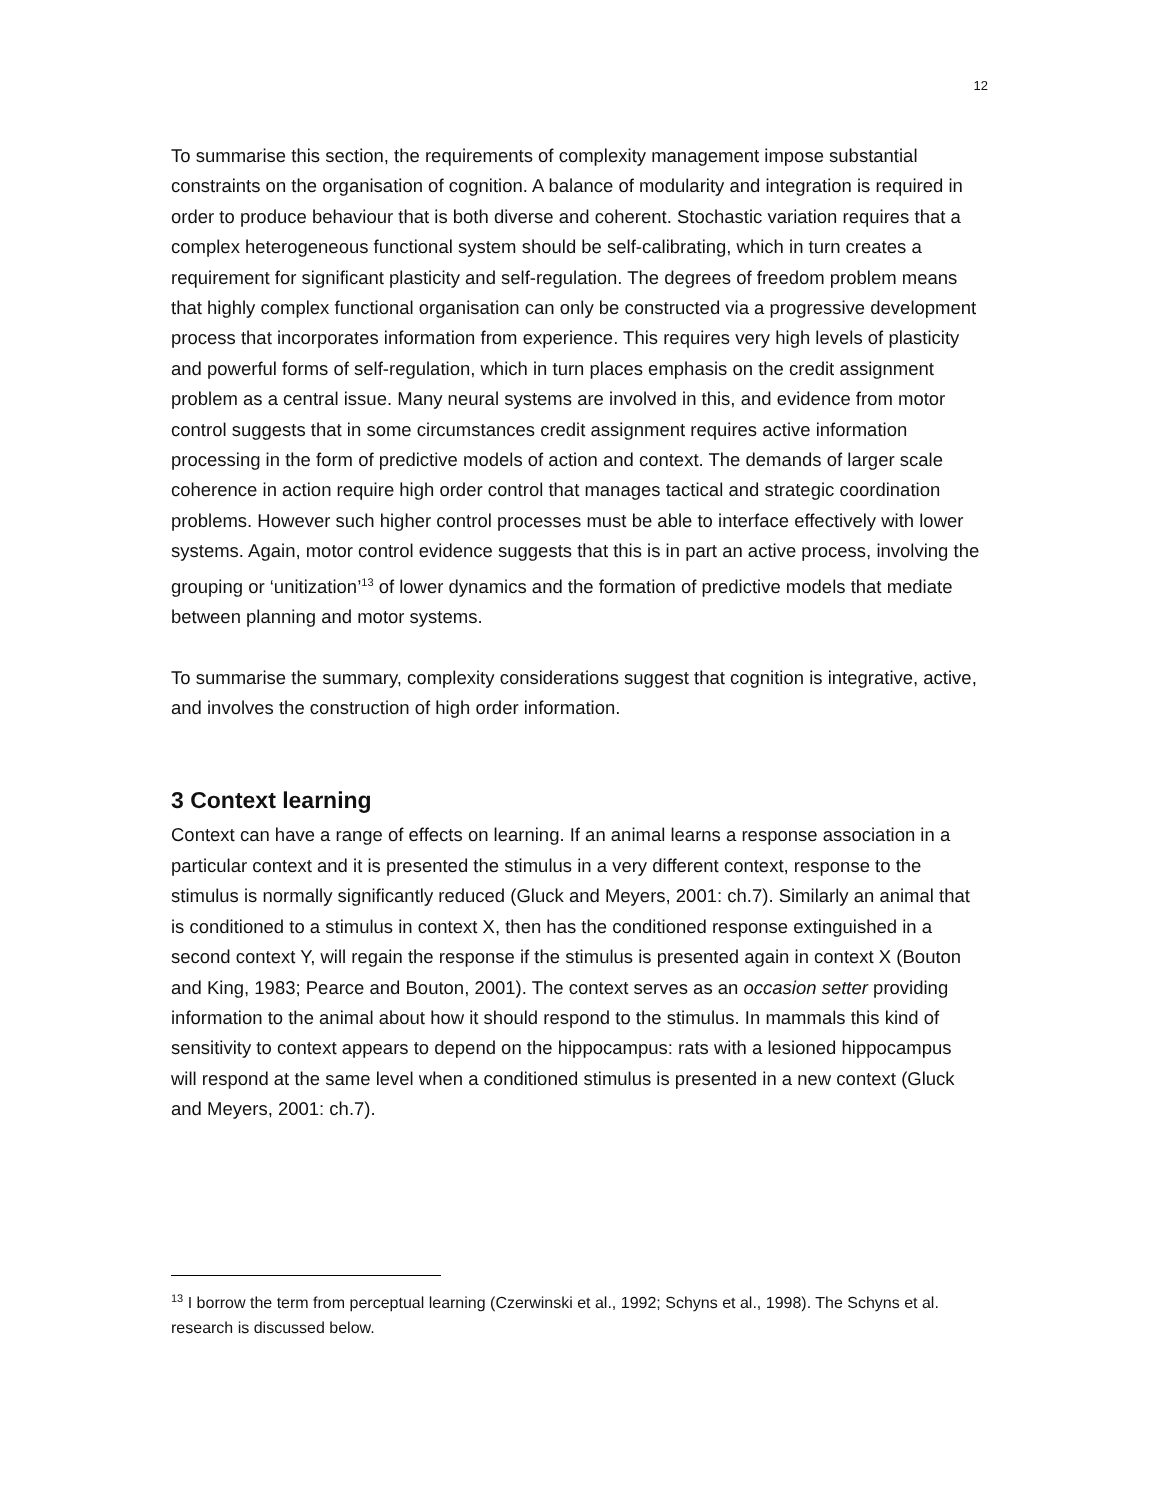12
To summarise this section, the requirements of complexity management impose substantial constraints on the organisation of cognition. A balance of modularity and integration is required in order to produce behaviour that is both diverse and coherent. Stochastic variation requires that a complex heterogeneous functional system should be self-calibrating, which in turn creates a requirement for significant plasticity and self-regulation. The degrees of freedom problem means that highly complex functional organisation can only be constructed via a progressive development process that incorporates information from experience. This requires very high levels of plasticity and powerful forms of self-regulation, which in turn places emphasis on the credit assignment problem as a central issue. Many neural systems are involved in this, and evidence from motor control suggests that in some circumstances credit assignment requires active information processing in the form of predictive models of action and context. The demands of larger scale coherence in action require high order control that manages tactical and strategic coordination problems. However such higher control processes must be able to interface effectively with lower systems. Again, motor control evidence suggests that this is in part an active process, involving the grouping or ‘unitization’<sup>13</sup> of lower dynamics and the formation of predictive models that mediate between planning and motor systems.
To summarise the summary, complexity considerations suggest that cognition is integrative, active, and involves the construction of high order information.
3 Context learning
Context can have a range of effects on learning. If an animal learns a response association in a particular context and it is presented the stimulus in a very different context, response to the stimulus is normally significantly reduced (Gluck and Meyers, 2001: ch.7). Similarly an animal that is conditioned to a stimulus in context X, then has the conditioned response extinguished in a second context Y, will regain the response if the stimulus is presented again in context X (Bouton and King, 1983; Pearce and Bouton, 2001). The context serves as an occasion setter providing information to the animal about how it should respond to the stimulus. In mammals this kind of sensitivity to context appears to depend on the hippocampus: rats with a lesioned hippocampus will respond at the same level when a conditioned stimulus is presented in a new context (Gluck and Meyers, 2001: ch.7).
<sup>13</sup> I borrow the term from perceptual learning (Czerwinski et al., 1992; Schyns et al., 1998). The Schyns et al. research is discussed below.